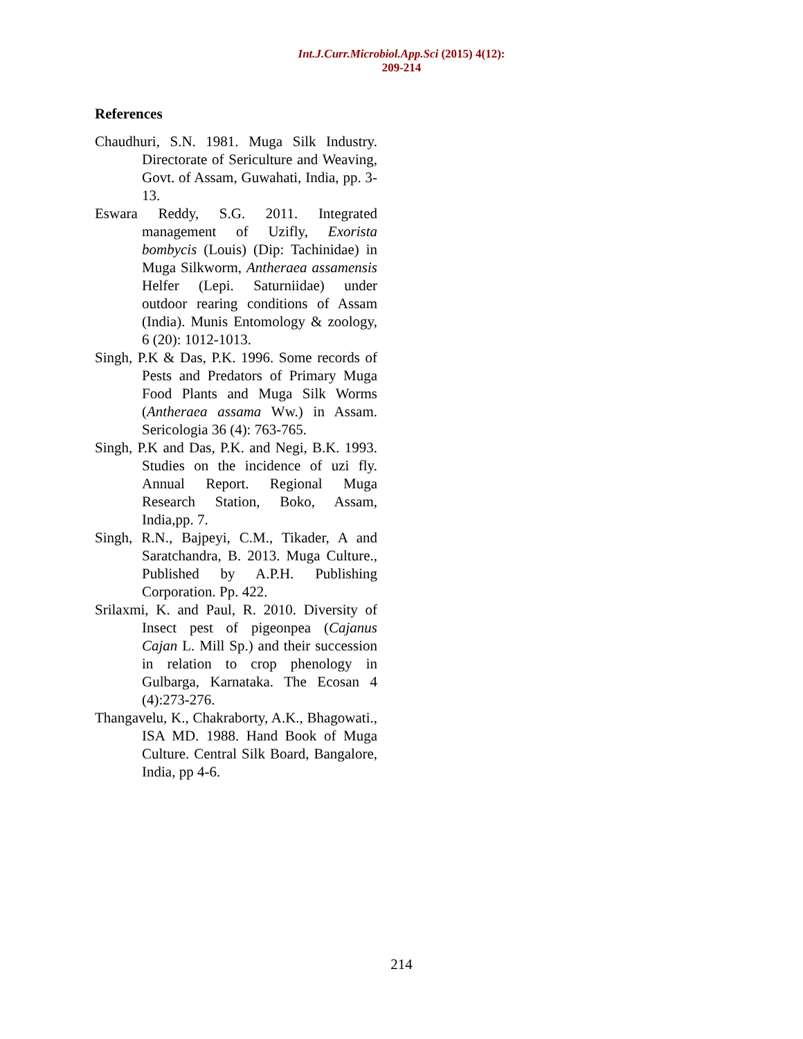Int.J.Curr.Microbiol.App.Sci (2015) 4(12): 209-214
References
Chaudhuri, S.N. 1981. Muga Silk Industry. Directorate of Sericulture and Weaving, Govt. of Assam, Guwahati, India, pp. 3-13.
Eswara Reddy, S.G. 2011. Integrated management of Uzifly, Exorista bombycis (Louis) (Dip: Tachinidae) in Muga Silkworm, Antheraea assamensis Helfer (Lepi. Saturniidae) under outdoor rearing conditions of Assam (India). Munis Entomology & zoology, 6 (20): 1012-1013.
Singh, P.K & Das, P.K. 1996. Some records of Pests and Predators of Primary Muga Food Plants and Muga Silk Worms (Antheraea assama Ww.) in Assam. Sericologia 36 (4): 763-765.
Singh, P.K and Das, P.K. and Negi, B.K. 1993. Studies on the incidence of uzi fly. Annual Report. Regional Muga Research Station, Boko, Assam, India,pp. 7.
Singh, R.N., Bajpeyi, C.M., Tikader, A and Saratchandra, B. 2013. Muga Culture., Published by A.P.H. Publishing Corporation. Pp. 422.
Srilaxmi, K. and Paul, R. 2010. Diversity of Insect pest of pigeonpea (Cajanus Cajan L. Mill Sp.) and their succession in relation to crop phenology in Gulbarga, Karnataka. The Ecosan 4 (4):273-276.
Thangavelu, K., Chakraborty, A.K., Bhagowati., ISA MD. 1988. Hand Book of Muga Culture. Central Silk Board, Bangalore, India, pp 4-6.
214